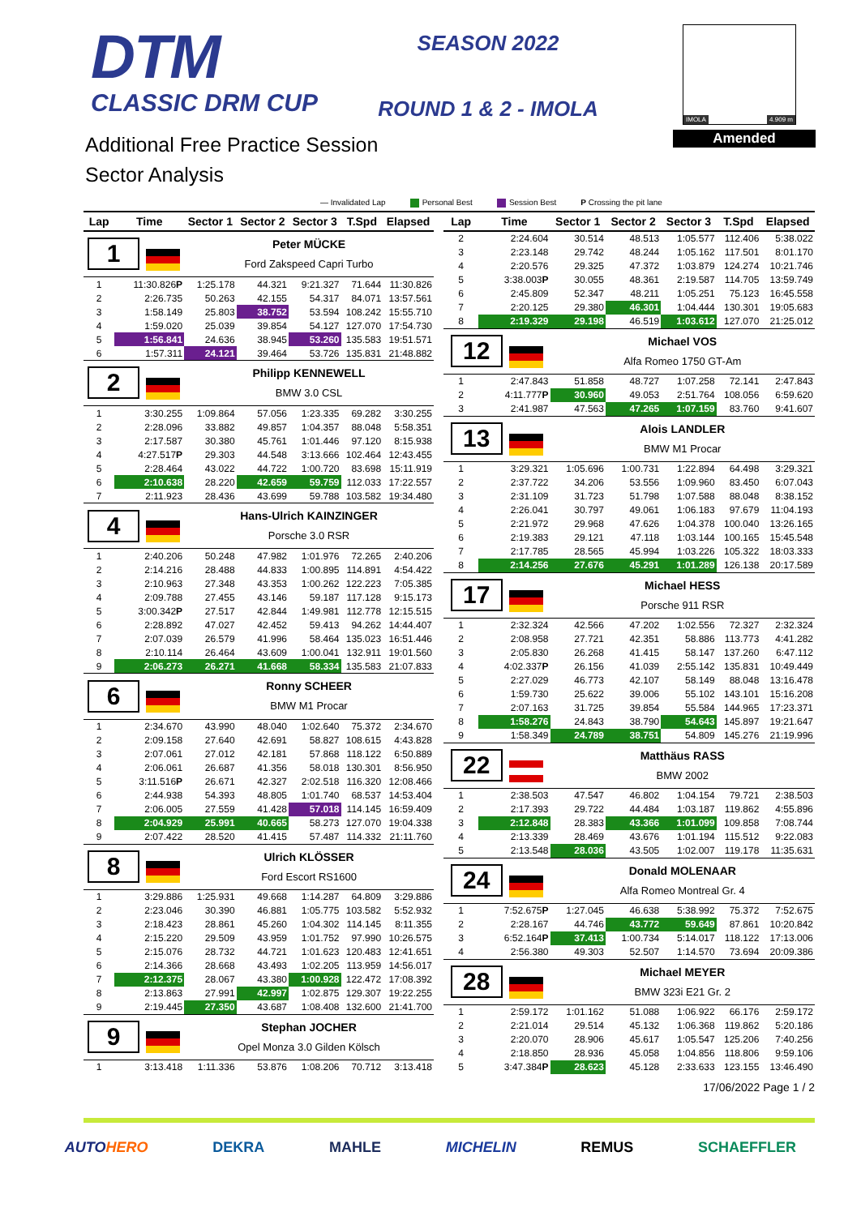DTM
CLASSIC DRM CUP
SEASON 2022
ROUND 1 & 2 - IMOLA
IMOLA 4.909 m
Additional Free Practice Session
Sector Analysis
Amended
— Invalidated Lap Personal Best Session Best P Crossing the pit lane
| Lap | Time | Sector 1 | Sector 2 | Sector 3 | T.Spd | Elapsed |
| --- | --- | --- | --- | --- | --- | --- |
| 1 | | Peter MÜCKE Ford Zakspeed Capri Turbo | | | | |
| 1 | 11:30.826 P | 1:25.178 | 44.321 | 9:21.327 | 71.644 | 11:30.826 |
| 2 | 2:26.735 | 50.263 | 42.155 | 54.317 | 84.071 | 13:57.561 |
| 3 | 1:58.149 | 25.803 | 38.752 | 53.594 | 108.242 | 15:55.710 |
| 4 | 1:59.020 | 25.039 | 39.854 | 54.127 | 127.070 | 17:54.730 |
| 5 | 1:56.841 | 24.636 | 38.945 | 53.260 | 135.583 | 19:51.571 |
| 6 | 1:57.311 | 24.121 | 39.464 | 53.726 | 135.831 | 21:48.882 |
| 2 | | Philipp KENNEWELL BMW 3.0 CSL | | | | |
| 1 | 3:30.255 | 1:09.864 | 57.056 | 1:23.335 | 69.282 | 3:30.255 |
| 2 | 2:28.096 | 33.882 | 49.857 | 1:04.357 | 88.048 | 5:58.351 |
| 3 | 2:17.587 | 30.380 | 45.761 | 1:01.446 | 97.120 | 8:15.938 |
| 4 | 4:27.517 P | 29.303 | 44.548 | 3:13.666 | 102.464 | 12:43.455 |
| 5 | 2:28.464 | 43.022 | 44.722 | 1:00.720 | 83.698 | 15:11.919 |
| 6 | 2:10.638 | 28.220 | 42.659 | 59.759 | 112.033 | 17:22.557 |
| 7 | 2:11.923 | 28.436 | 43.699 | 59.788 | 103.582 | 19:34.480 |
| 4 | | Hans-Ulrich KAINZINGER Porsche 3.0 RSR | | | | |
| 1 | 2:40.206 | 50.248 | 47.982 | 1:01.976 | 72.265 | 2:40.206 |
| 2 | 2:14.216 | 28.488 | 44.833 | 1:00.895 | 114.891 | 4:54.422 |
| 3 | 2:10.963 | 27.348 | 43.353 | 1:00.262 | 122.223 | 7:05.385 |
| 4 | 2:09.788 | 27.455 | 43.146 | 59.187 | 117.128 | 9:15.173 |
| 5 | 3:00.342 P | 27.517 | 42.844 | 1:49.981 | 112.778 | 12:15.515 |
| 6 | 2:28.892 | 47.027 | 42.452 | 59.413 | 94.262 | 14:44.407 |
| 7 | 2:07.039 | 26.579 | 41.996 | 58.464 | 135.023 | 16:51.446 |
| 8 | 2:10.114 | 26.464 | 43.609 | 1:00.041 | 132.911 | 19:01.560 |
| 9 | 2:06.273 | 26.271 | 41.668 | 58.334 | 135.583 | 21:07.833 |
| 6 | | Ronny SCHEER BMW M1 Procar | | | | |
| 1 | 2:34.670 | 43.990 | 48.040 | 1:02.640 | 75.372 | 2:34.670 |
| 2 | 2:09.158 | 27.640 | 42.691 | 58.827 | 108.615 | 4:43.828 |
| 3 | 2:07.061 | 27.012 | 42.181 | 57.868 | 118.122 | 6:50.889 |
| 4 | 2:06.061 | 26.687 | 41.356 | 58.018 | 130.301 | 8:56.950 |
| 5 | 3:11.516 P | 26.671 | 42.327 | 2:02.518 | 116.320 | 12:08.466 |
| 6 | 2:44.938 | 54.393 | 48.805 | 1:01.740 | 68.537 | 14:53.404 |
| 7 | 2:06.005 | 27.559 | 41.428 | 57.018 | 114.145 | 16:59.409 |
| 8 | 2:04.929 | 25.991 | 40.665 | 58.273 | 127.070 | 19:04.338 |
| 9 | 2:07.422 | 28.520 | 41.415 | 57.487 | 114.332 | 21:11.760 |
| 8 | | Ulrich KLÖSSER Ford Escort RS1600 | | | | |
| 1 | 3:29.886 | 1:25.931 | 49.668 | 1:14.287 | 64.809 | 3:29.886 |
| 2 | 2:23.046 | 30.390 | 46.881 | 1:05.775 | 103.582 | 5:52.932 |
| 3 | 2:18.423 | 28.861 | 45.260 | 1:04.302 | 114.145 | 8:11.355 |
| 4 | 2:15.220 | 29.509 | 43.959 | 1:01.752 | 97.990 | 10:26.575 |
| 5 | 2:15.076 | 28.732 | 44.721 | 1:01.623 | 120.483 | 12:41.651 |
| 6 | 2:14.366 | 28.668 | 43.493 | 1:02.205 | 113.959 | 14:56.017 |
| 7 | 2:12.375 | 28.067 | 43.380 | 1:00.928 | 122.472 | 17:08.392 |
| 8 | 2:13.863 | 27.991 | 42.997 | 1:02.875 | 129.307 | 19:22.255 |
| 9 | 2:19.445 | 27.350 | 43.687 | 1:08.408 | 132.600 | 21:41.700 |
| 9 | | Stephan JOCHER Opel Monza 3.0 Gilden Kölsch | | | | |
| 1 | 3:13.418 | 1:11.336 | 53.876 | 1:08.206 | 70.712 | 3:13.418 |
| Lap | Time | Sector 1 | Sector 2 | Sector 3 | T.Spd | Elapsed |
| --- | --- | --- | --- | --- | --- | --- |
| 2 | 2:24.604 | 30.514 | 48.513 | 1:05.577 | 112.406 | 5:38.022 |
| 3 | 2:23.148 | 29.742 | 48.244 | 1:05.162 | 117.501 | 8:01.170 |
| 4 | 2:20.576 | 29.325 | 47.372 | 1:03.879 | 124.274 | 10:21.746 |
| 5 | 3:38.003 P | 30.055 | 48.361 | 2:19.587 | 114.705 | 13:59.749 |
| 6 | 2:45.809 | 52.347 | 48.211 | 1:05.251 | 75.123 | 16:45.558 |
| 7 | 2:20.125 | 29.380 | 46.301 | 1:04.444 | 130.301 | 19:05.683 |
| 8 | 2:19.329 | 29.198 | 46.519 | 1:03.612 | 127.070 | 21:25.012 |
| 12 | | Michael VOS Alfa Romeo 1750 GT-Am | | | | |
| 1 | 2:47.843 | 51.858 | 48.727 | 1:07.258 | 72.141 | 2:47.843 |
| 2 | 4:11.777 P | 30.960 | 49.053 | 2:51.764 | 108.056 | 6:59.620 |
| 3 | 2:41.987 | 47.563 | 47.265 | 1:07.159 | 83.760 | 9:41.607 |
| 13 | | Alois LANDLER BMW M1 Procar | | | | |
| 1 | 3:29.321 | 1:05.696 | 1:00.731 | 1:22.894 | 64.498 | 3:29.321 |
| 2 | 2:37.722 | 34.206 | 53.556 | 1:09.960 | 83.450 | 6:07.043 |
| 3 | 2:31.109 | 31.723 | 51.798 | 1:07.588 | 88.048 | 8:38.152 |
| 4 | 2:26.041 | 30.797 | 49.061 | 1:06.183 | 97.679 | 11:04.193 |
| 5 | 2:21.972 | 29.968 | 47.626 | 1:04.378 | 100.040 | 13:26.165 |
| 6 | 2:19.383 | 29.121 | 47.118 | 1:03.144 | 100.165 | 15:45.548 |
| 7 | 2:17.785 | 28.565 | 45.994 | 1:03.226 | 105.322 | 18:03.333 |
| 8 | 2:14.256 | 27.676 | 45.291 | 1:01.289 | 126.138 | 20:17.589 |
| 17 | | Michael HESS Porsche 911 RSR | | | | |
| 1 | 2:32.324 | 42.566 | 47.202 | 1:02.556 | 72.327 | 2:32.324 |
| 2 | 2:08.958 | 27.721 | 42.351 | 58.886 | 113.773 | 4:41.282 |
| 3 | 2:05.830 | 26.268 | 41.415 | 58.147 | 137.260 | 6:47.112 |
| 4 | 4:02.337 P | 26.156 | 41.039 | 2:55.142 | 135.831 | 10:49.449 |
| 5 | 2:27.029 | 46.773 | 42.107 | 58.149 | 88.048 | 13:16.478 |
| 6 | 1:59.730 | 25.622 | 39.006 | 55.102 | 143.101 | 15:16.208 |
| 7 | 2:07.163 | 31.725 | 39.854 | 55.584 | 144.965 | 17:23.371 |
| 8 | 1:58.276 | 24.843 | 38.790 | 54.643 | 145.897 | 19:21.647 |
| 9 | 1:58.349 | 24.789 | 38.751 | 54.809 | 145.276 | 21:19.996 |
| 22 | | Matthäus RASS BMW 2002 | | | | |
| 1 | 2:38.503 | 47.547 | 46.802 | 1:04.154 | 79.721 | 2:38.503 |
| 2 | 2:17.393 | 29.722 | 44.484 | 1:03.187 | 119.862 | 4:55.896 |
| 3 | 2:12.848 | 28.383 | 43.366 | 1:01.099 | 109.858 | 7:08.744 |
| 4 | 2:13.339 | 28.469 | 43.676 | 1:01.194 | 115.512 | 9:22.083 |
| 5 | 2:13.548 | 28.036 | 43.505 | 1:02.007 | 119.178 | 11:35.631 |
| 24 | | Donald MOLENAAR Alfa Romeo Montreal Gr. 4 | | | | |
| 1 | 7:52.675 P | 1:27.045 | 46.638 | 5:38.992 | 75.372 | 7:52.675 |
| 2 | 2:28.167 | 44.746 | 43.772 | 59.649 | 87.861 | 10:20.842 |
| 3 | 6:52.164 P | 37.413 | 1:00.734 | 5:14.017 | 118.122 | 17:13.006 |
| 4 | 2:56.380 | 49.303 | 52.507 | 1:14.570 | 73.694 | 20:09.386 |
| 28 | | Michael MEYER BMW 323i E21 Gr. 2 | | | | |
| 1 | 2:59.172 | 1:01.162 | 51.088 | 1:06.922 | 66.176 | 2:59.172 |
| 2 | 2:21.014 | 29.514 | 45.132 | 1:06.368 | 119.862 | 5:20.186 |
| 3 | 2:20.070 | 28.906 | 45.617 | 1:05.547 | 125.206 | 7:40.256 |
| 4 | 2:18.850 | 28.936 | 45.058 | 1:04.856 | 118.806 | 9:59.106 |
| 5 | 3:47.384 P | 28.623 | 45.128 | 2:33.633 | 123.155 | 13:46.490 |
17/06/2022 Page 1 / 2
AUTOHERO DEKRA MAHLE MICHELIN REMUS SCHAEFFLER